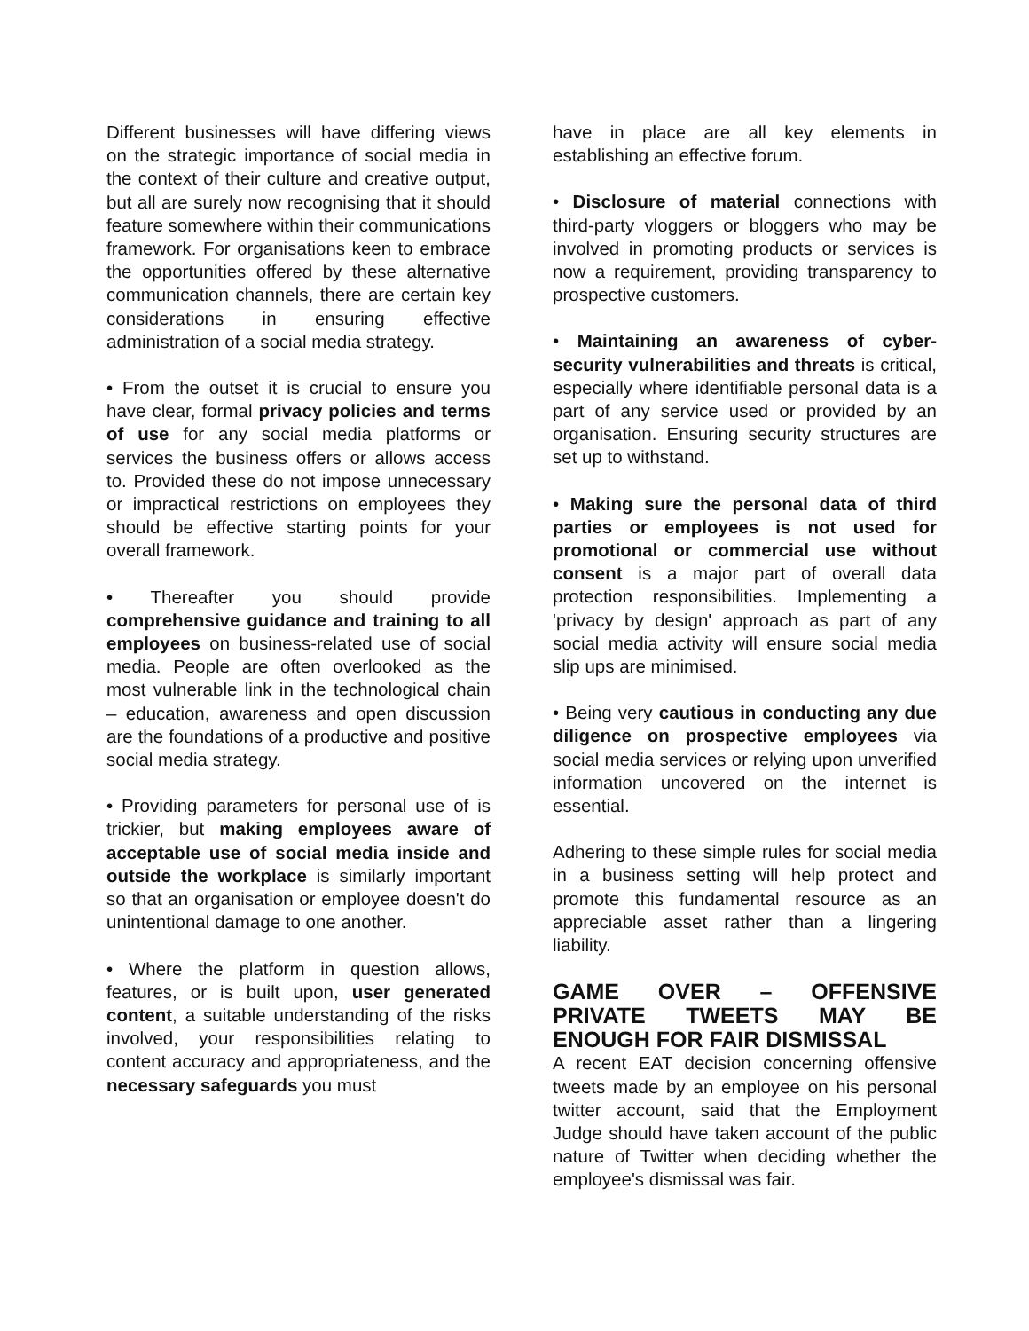Different businesses will have differing views on the strategic importance of social media in the context of their culture and creative output, but all are surely now recognising that it should feature somewhere within their communications framework. For organisations keen to embrace the opportunities offered by these alternative communication channels, there are certain key considerations in ensuring effective administration of a social media strategy.
• From the outset it is crucial to ensure you have clear, formal privacy policies and terms of use for any social media platforms or services the business offers or allows access to. Provided these do not impose unnecessary or impractical restrictions on employees they should be effective starting points for your overall framework.
• Thereafter you should provide comprehensive guidance and training to all employees on business-related use of social media. People are often overlooked as the most vulnerable link in the technological chain – education, awareness and open discussion are the foundations of a productive and positive social media strategy.
• Providing parameters for personal use of is trickier, but making employees aware of acceptable use of social media inside and outside the workplace is similarly important so that an organisation or employee doesn't do unintentional damage to one another.
• Where the platform in question allows, features, or is built upon, user generated content, a suitable understanding of the risks involved, your responsibilities relating to content accuracy and appropriateness, and the necessary safeguards you must
have in place are all key elements in establishing an effective forum.
• Disclosure of material connections with third-party vloggers or bloggers who may be involved in promoting products or services is now a requirement, providing transparency to prospective customers.
• Maintaining an awareness of cyber-security vulnerabilities and threats is critical, especially where identifiable personal data is a part of any service used or provided by an organisation. Ensuring security structures are set up to withstand.
• Making sure the personal data of third parties or employees is not used for promotional or commercial use without consent is a major part of overall data protection responsibilities. Implementing a 'privacy by design' approach as part of any social media activity will ensure social media slip ups are minimised.
• Being very cautious in conducting any due diligence on prospective employees via social media services or relying upon unverified information uncovered on the internet is essential.
Adhering to these simple rules for social media in a business setting will help protect and promote this fundamental resource as an appreciable asset rather than a lingering liability.
GAME OVER – OFFENSIVE PRIVATE TWEETS MAY BE ENOUGH FOR FAIR DISMISSAL
A recent EAT decision concerning offensive tweets made by an employee on his personal twitter account, said that the Employment Judge should have taken account of the public nature of Twitter when deciding whether the employee's dismissal was fair.